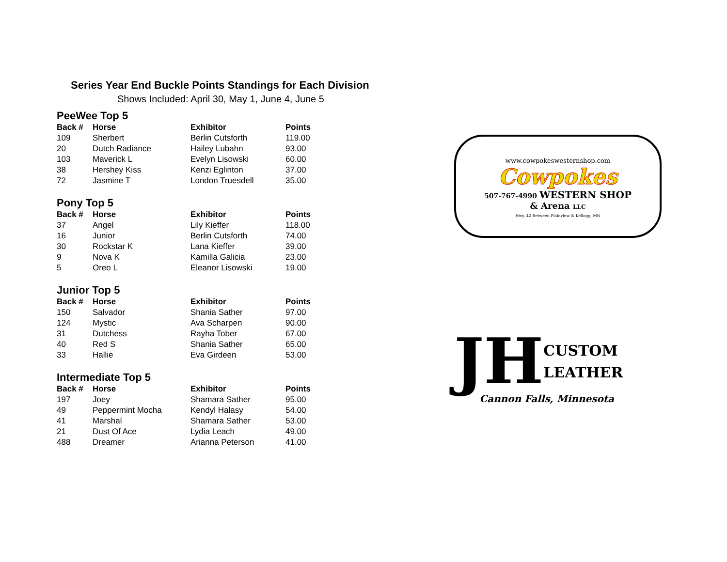Series Year End Buckle Points Standings for Each Division
Shows Included: April 30, May 1, June 4, June 5
PeeWee Top 5
| Back # | Horse | Exhibitor | Points |
| --- | --- | --- | --- |
| 109 | Sherbert | Berlin Cutsforth | 119.00 |
| 20 | Dutch Radiance | Hailey Lubahn | 93.00 |
| 103 | Maverick L | Evelyn Lisowski | 60.00 |
| 38 | Hershey Kiss | Kenzi Eglinton | 37.00 |
| 72 | Jasmine T | London Truesdell | 35.00 |
Pony Top 5
| Back # | Horse | Exhibitor | Points |
| --- | --- | --- | --- |
| 37 | Angel | Lily Kieffer | 118.00 |
| 16 | Junior | Berlin Cutsforth | 74.00 |
| 30 | Rockstar K | Lana Kieffer | 39.00 |
| 9 | Nova K | Kamilla Galicia | 23.00 |
| 5 | Oreo L | Eleanor Lisowski | 19.00 |
Junior Top 5
| Back # | Horse | Exhibitor | Points |
| --- | --- | --- | --- |
| 150 | Salvador | Shania Sather | 97.00 |
| 124 | Mystic | Ava Scharpen | 90.00 |
| 31 | Dutchess | Rayha Tober | 67.00 |
| 40 | Red S | Shania Sather | 65.00 |
| 33 | Hallie | Eva Girdeen | 53.00 |
Intermediate Top 5
| Back # | Horse | Exhibitor | Points |
| --- | --- | --- | --- |
| 197 | Joey | Shamara Sather | 95.00 |
| 49 | Peppermint Mocha | Kendyl Halasy | 54.00 |
| 41 | Marshal | Shamara Sather | 53.00 |
| 21 | Dust Of Ace | Lydia Leach | 49.00 |
| 488 | Dreamer | Arianna Peterson | 41.00 |
www.cowpokeswesternshop.com
Cowpokes
507-767-4990 WESTERN SHOP
& Arena LLC
Hwy. 42 Between Plainview & Kellogg, MN
JH
CUSTOM
LEATHER
Cannon Falls, Minnesota